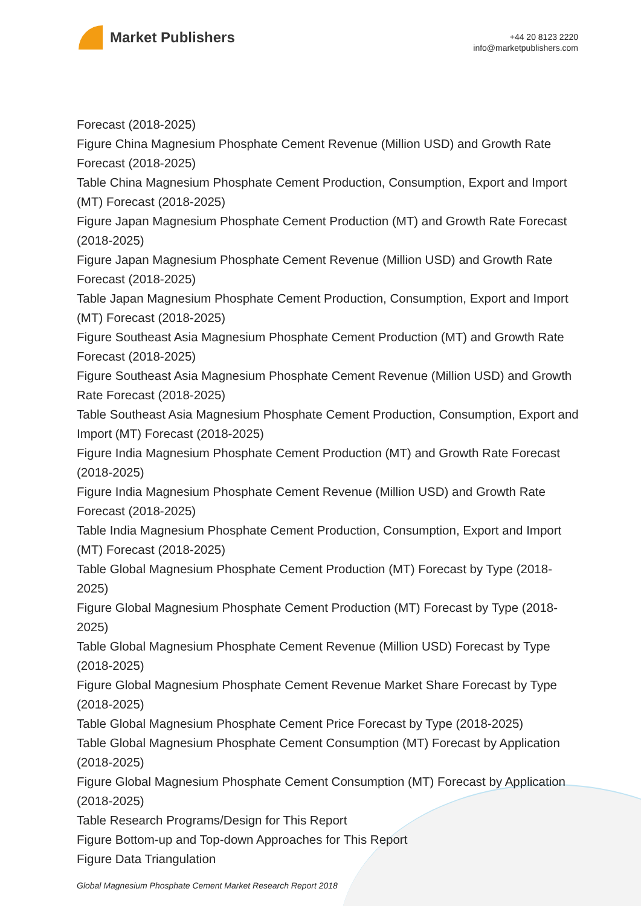Market Publishers
+44 20 8123 2220
info@marketpublishers.com
Forecast (2018-2025)
Figure China Magnesium Phosphate Cement Revenue (Million USD) and Growth Rate Forecast (2018-2025)
Table China Magnesium Phosphate Cement Production, Consumption, Export and Import (MT) Forecast (2018-2025)
Figure Japan Magnesium Phosphate Cement Production (MT) and Growth Rate Forecast (2018-2025)
Figure Japan Magnesium Phosphate Cement Revenue (Million USD) and Growth Rate Forecast (2018-2025)
Table Japan Magnesium Phosphate Cement Production, Consumption, Export and Import (MT) Forecast (2018-2025)
Figure Southeast Asia Magnesium Phosphate Cement Production (MT) and Growth Rate Forecast (2018-2025)
Figure Southeast Asia Magnesium Phosphate Cement Revenue (Million USD) and Growth Rate Forecast (2018-2025)
Table Southeast Asia Magnesium Phosphate Cement Production, Consumption, Export and Import (MT) Forecast (2018-2025)
Figure India Magnesium Phosphate Cement Production (MT) and Growth Rate Forecast (2018-2025)
Figure India Magnesium Phosphate Cement Revenue (Million USD) and Growth Rate Forecast (2018-2025)
Table India Magnesium Phosphate Cement Production, Consumption, Export and Import (MT) Forecast (2018-2025)
Table Global Magnesium Phosphate Cement Production (MT) Forecast by Type (2018-2025)
Figure Global Magnesium Phosphate Cement Production (MT) Forecast by Type (2018-2025)
Table Global Magnesium Phosphate Cement Revenue (Million USD) Forecast by Type (2018-2025)
Figure Global Magnesium Phosphate Cement Revenue Market Share Forecast by Type (2018-2025)
Table Global Magnesium Phosphate Cement Price Forecast by Type (2018-2025)
Table Global Magnesium Phosphate Cement Consumption (MT) Forecast by Application (2018-2025)
Figure Global Magnesium Phosphate Cement Consumption (MT) Forecast by Application (2018-2025)
Table Research Programs/Design for This Report
Figure Bottom-up and Top-down Approaches for This Report
Figure Data Triangulation
Global Magnesium Phosphate Cement Market Research Report 2018